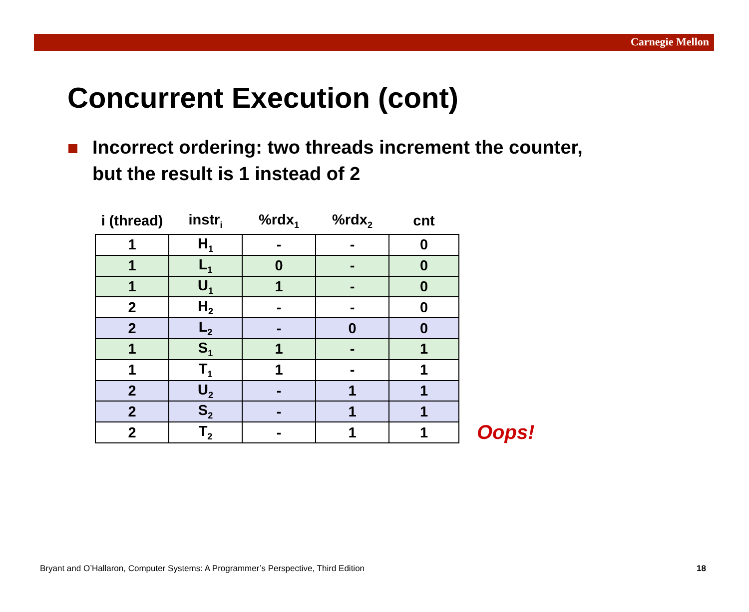Carnegie Mellon
Concurrent Execution (cont)
Incorrect ordering: two threads increment the counter,
but the result is 1 instead of 2
| i (thread) | instr<sub>i</sub> | %rdx<sub>1</sub> | %rdx<sub>2</sub> | cnt |
| --- | --- | --- | --- | --- |
| 1 | H<sub>1</sub> | - | - | 0 |
| 1 | L<sub>1</sub> | 0 | - | 0 |
| 1 | U<sub>1</sub> | 1 | - | 0 |
| 2 | H<sub>2</sub> | - | - | 0 |
| 2 | L<sub>2</sub> | - | 0 | 0 |
| 1 | S<sub>1</sub> | 1 | - | 1 |
| 1 | T<sub>1</sub> | 1 | - | 1 |
| 2 | U<sub>2</sub> | - | 1 | 1 |
| 2 | S<sub>2</sub> | - | 1 | 1 |
| 2 | T<sub>2</sub> | - | 1 | 1 |
Oops!
Bryant and O’Hallaron, Computer Systems: A Programmer’s Perspective, Third Edition
18